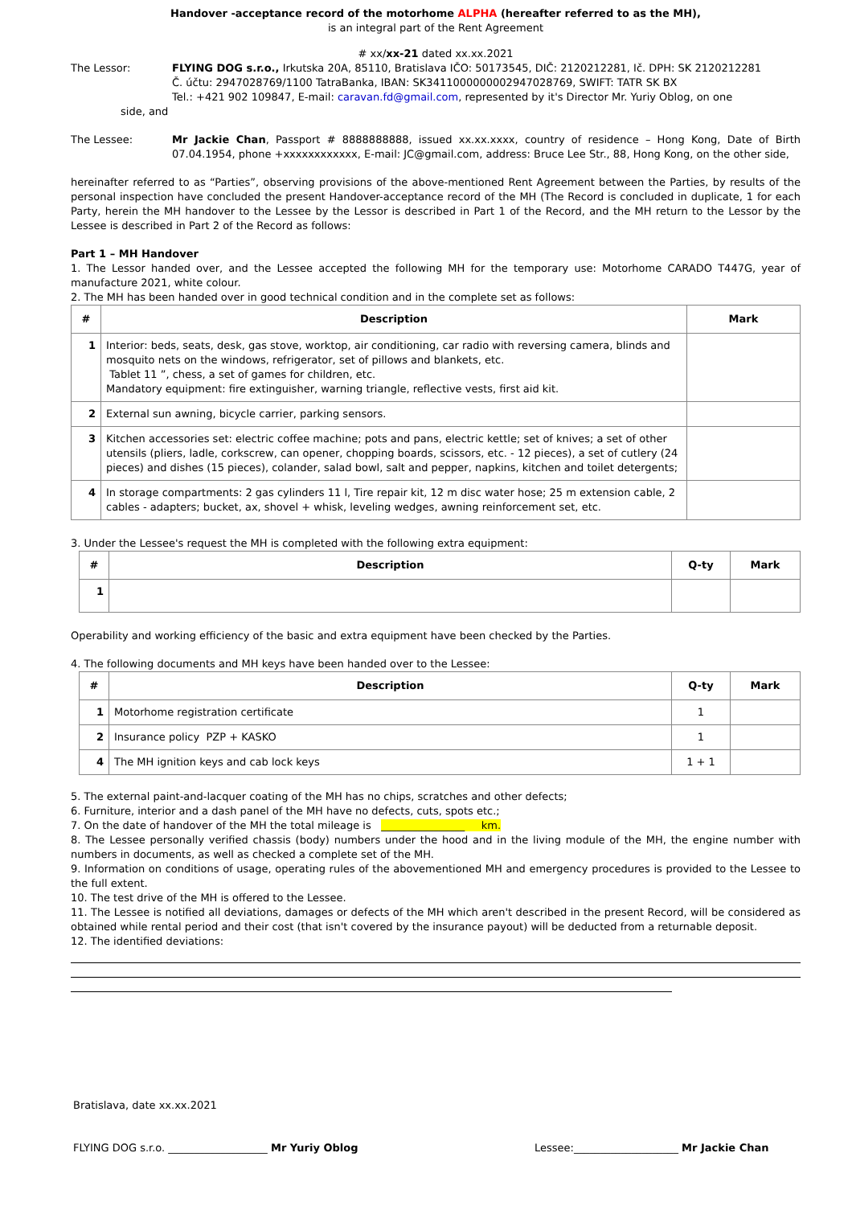Handover -acceptance record of the motorhome ALPHA (hereafter referred to as the MH),
is an integral part of the Rent Agreement
# xx/xx-21 dated xx.xx.2021
The Lessor: FLYING DOG s.r.o., Irkutska 20A, 85110, Bratislava IČO: 50173545, DIČ: 2120212281, Ič. DPH: SK 2120212281
Č. účtu: 2947028769/1100 TatraBanka, IBAN: SK3411000000002947028769, SWIFT: TATR SK BX
Tel.: +421 902 109847, E-mail: caravan.fd@gmail.com, represented by it's Director Mr. Yuriy Oblog, on one
side, and
The Lessee: Mr Jackie Chan, Passport # 8888888888, issued xx.xx.xxxx, country of residence – Hong Kong, Date of Birth 07.04.1954, phone +xxxxxxxxxxxx, E-mail: JC@gmail.com, address: Bruce Lee Str., 88, Hong Kong, on the other side,
hereinafter referred to as “Parties”, observing provisions of the above-mentioned Rent Agreement between the Parties, by results of the personal inspection have concluded the present Handover-acceptance record of the MH (The Record is concluded in duplicate, 1 for each Party, herein the MH handover to the Lessee by the Lessor is described in Part 1 of the Record, and the MH return to the Lessor by the Lessee is described in Part 2 of the Record as follows:
Part 1 – MH Handover
1. The Lessor handed over, and the Lessee accepted the following MH for the temporary use: Motorhome CARADO T447G, year of manufacture 2021, white colour.
2. The MH has been handed over in good technical condition and in the complete set as follows:
| # | Description | Mark |
| --- | --- | --- |
| 1 | Interior: beds, seats, desk, gas stove, worktop, air conditioning, car radio with reversing camera, blinds and mosquito nets on the windows, refrigerator, set of pillows and blankets, etc. Tablet 11 ”, chess, a set of games for children, etc. Mandatory equipment: fire extinguisher, warning triangle, reflective vests, first aid kit. | |
| 2 | External sun awning, bicycle carrier, parking sensors. | |
| 3 | Kitchen accessories set: electric coffee machine; pots and pans, electric kettle; set of knives; a set of other utensils (pliers, ladle, corkscrew, can opener, chopping boards, scissors, etc. - 12 pieces), a set of cutlery (24 pieces) and dishes (15 pieces), colander, salad bowl, salt and pepper, napkins, kitchen and toilet detergents; | |
| 4 | In storage compartments: 2 gas cylinders 11 l, Tire repair kit, 12 m disc water hose; 25 m extension cable, 2 cables - adapters; bucket, ax, shovel + whisk, leveling wedges, awning reinforcement set, etc. | |
3. Under the Lessee's request the MH is completed with the following extra equipment:
| # | Description | Q-ty | Mark |
| --- | --- | --- | --- |
| 1 | | | |
Operability and working efficiency of the basic and extra equipment have been checked by the Parties.
4. The following documents and MH keys have been handed over to the Lessee:
| # | Description | Q-ty | Mark |
| --- | --- | --- | --- |
| 1 | Motorhome registration certificate | 1 | |
| 2 | Insurance policy PZP + KASKO | 1 | |
| 4 | The MH ignition keys and cab lock keys | 1 + 1 | |
5. The external paint-and-lacquer coating of the MH has no chips, scratches and other defects;
6. Furniture, interior and a dash panel of the MH have no defects, cuts, spots etc.;
7. On the date of handover of the MH the total mileage is ________________ km.
8. The Lessee personally verified chassis (body) numbers under the hood and in the living module of the MH, the engine number with numbers in documents, as well as checked a complete set of the MH.
9. Information on conditions of usage, operating rules of the abovementioned MH and emergency procedures is provided to the Lessee to the full extent.
10. The test drive of the MH is offered to the Lessee.
11. The Lessee is notified all deviations, damages or defects of the MH which aren't described in the present Record, will be considered as obtained while rental period and their cost (that isn't covered by the insurance payout) will be deducted from a returnable deposit.
12. The identified deviations:
Bratislava, date xx.xx.2021
FLYING DOG s.r.o. ___________________ Mr Yuriy Oblog Lessee:____________________ Mr Jackie Chan